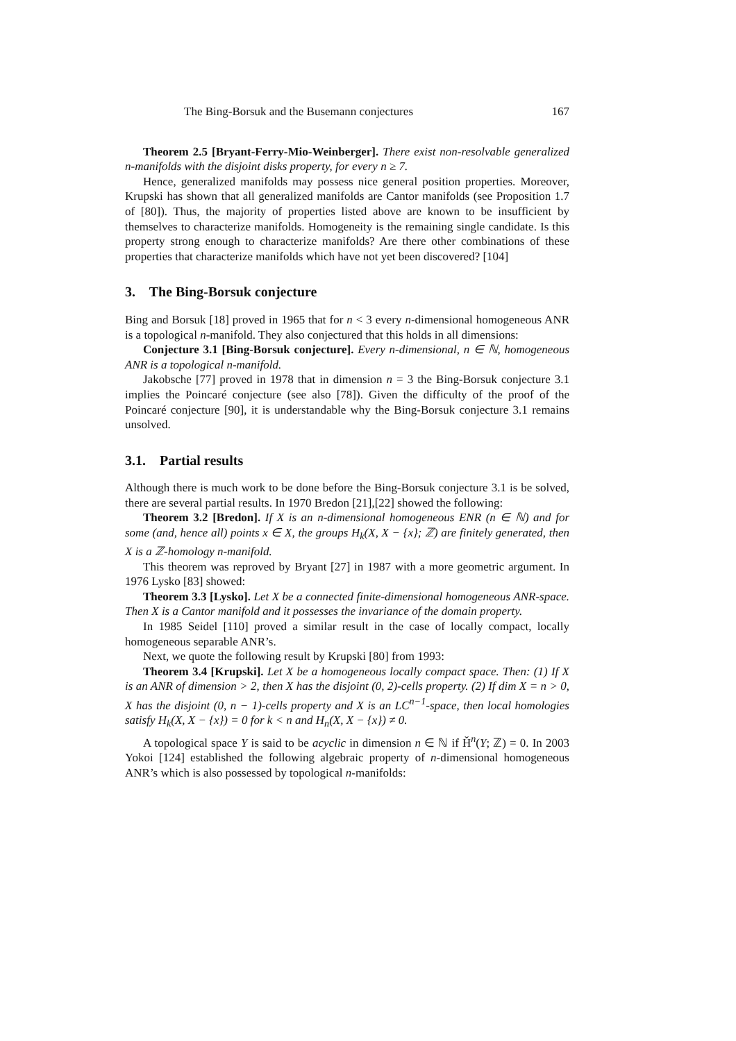The Bing-Borsuk and the Busemann conjectures 167
Theorem 2.5 [Bryant-Ferry-Mio-Weinberger]. There exist non-resolvable generalized n-manifolds with the disjoint disks property, for every n ≥ 7.
Hence, generalized manifolds may possess nice general position properties. Moreover, Krupski has shown that all generalized manifolds are Cantor manifolds (see Proposition 1.7 of [80]). Thus, the majority of properties listed above are known to be insufficient by themselves to characterize manifolds. Homogeneity is the remaining single candidate. Is this property strong enough to characterize manifolds? Are there other combinations of these properties that characterize manifolds which have not yet been discovered? [104]
3. The Bing-Borsuk conjecture
Bing and Borsuk [18] proved in 1965 that for n < 3 every n-dimensional homogeneous ANR is a topological n-manifold. They also conjectured that this holds in all dimensions:
Conjecture 3.1 [Bing-Borsuk conjecture]. Every n-dimensional, n ∈ ℕ, homogeneous ANR is a topological n-manifold.
Jakobsche [77] proved in 1978 that in dimension n = 3 the Bing-Borsuk conjecture 3.1 implies the Poincaré conjecture (see also [78]). Given the difficulty of the proof of the Poincaré conjecture [90], it is understandable why the Bing-Borsuk conjecture 3.1 remains unsolved.
3.1. Partial results
Although there is much work to be done before the Bing-Borsuk conjecture 3.1 is be solved, there are several partial results. In 1970 Bredon [21],[22] showed the following:
Theorem 3.2 [Bredon]. If X is an n-dimensional homogeneous ENR (n ∈ ℕ) and for some (and, hence all) points x ∈ X, the groups H<sub>k</sub>(X, X − {x}; ℤ) are finitely generated, then X is a ℤ-homology n-manifold.
This theorem was reproved by Bryant [27] in 1987 with a more geometric argument. In 1976 Lysko [83] showed:
Theorem 3.3 [Lysko]. Let X be a connected finite-dimensional homogeneous ANR-space. Then X is a Cantor manifold and it possesses the invariance of the domain property.
In 1985 Seidel [110] proved a similar result in the case of locally compact, locally homogeneous separable ANR’s.
Next, we quote the following result by Krupski [80] from 1993:
Theorem 3.4 [Krupski]. Let X be a homogeneous locally compact space. Then: (1) If X is an ANR of dimension > 2, then X has the disjoint (0, 2)-cells property. (2) If dim X = n > 0, X has the disjoint (0, n − 1)-cells property and X is an LC<sup>n−1</sup>-space, then local homologies satisfy H<sub>k</sub>(X, X − {x}) = 0 for k < n and H<sub>n</sub>(X, X − {x}) ≠ 0.
A topological space Y is said to be acyclic in dimension n ∈ ℕ if Ȟ<sup>n</sup>(Y; ℤ) = 0. In 2003 Yokoi [124] established the following algebraic property of n-dimensional homogeneous ANR’s which is also possessed by topological n-manifolds: